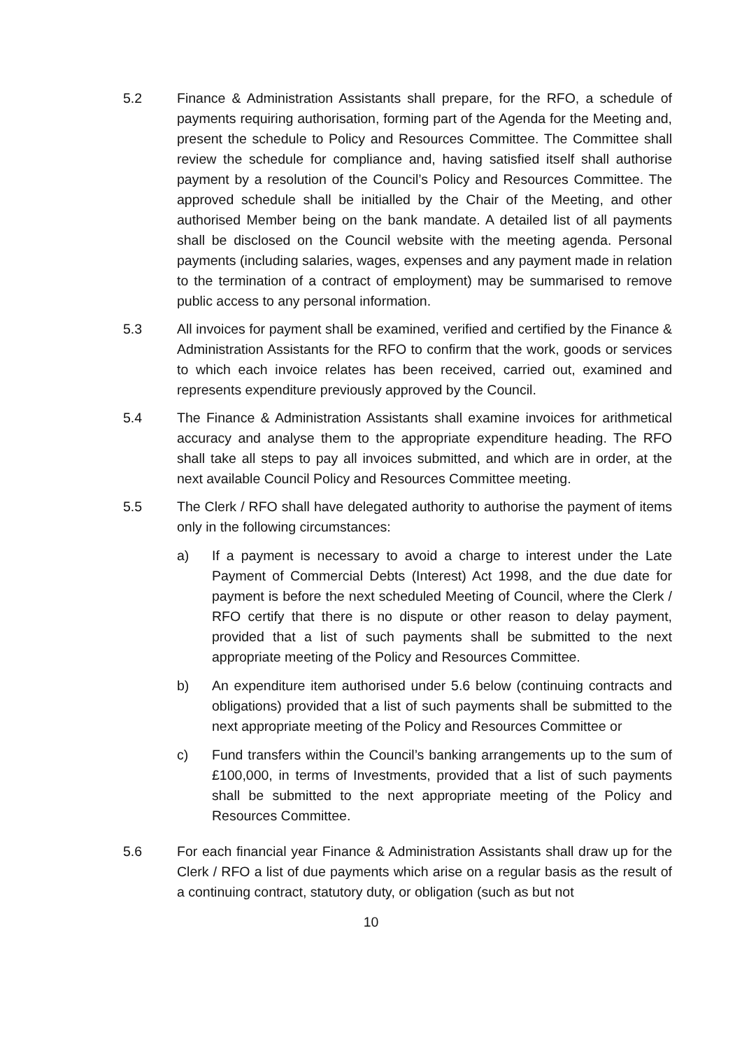5.2 Finance & Administration Assistants shall prepare, for the RFO, a schedule of payments requiring authorisation, forming part of the Agenda for the Meeting and, present the schedule to Policy and Resources Committee. The Committee shall review the schedule for compliance and, having satisfied itself shall authorise payment by a resolution of the Council’s Policy and Resources Committee. The approved schedule shall be initialled by the Chair of the Meeting, and other authorised Member being on the bank mandate. A detailed list of all payments shall be disclosed on the Council website with the meeting agenda. Personal payments (including salaries, wages, expenses and any payment made in relation to the termination of a contract of employment) may be summarised to remove public access to any personal information.
5.3 All invoices for payment shall be examined, verified and certified by the Finance & Administration Assistants for the RFO to confirm that the work, goods or services to which each invoice relates has been received, carried out, examined and represents expenditure previously approved by the Council.
5.4 The Finance & Administration Assistants shall examine invoices for arithmetical accuracy and analyse them to the appropriate expenditure heading. The RFO shall take all steps to pay all invoices submitted, and which are in order, at the next available Council Policy and Resources Committee meeting.
5.5 The Clerk / RFO shall have delegated authority to authorise the payment of items only in the following circumstances:
a) If a payment is necessary to avoid a charge to interest under the Late Payment of Commercial Debts (Interest) Act 1998, and the due date for payment is before the next scheduled Meeting of Council, where the Clerk / RFO certify that there is no dispute or other reason to delay payment, provided that a list of such payments shall be submitted to the next appropriate meeting of the Policy and Resources Committee.
b) An expenditure item authorised under 5.6 below (continuing contracts and obligations) provided that a list of such payments shall be submitted to the next appropriate meeting of the Policy and Resources Committee or
c) Fund transfers within the Council’s banking arrangements up to the sum of £100,000, in terms of Investments, provided that a list of such payments shall be submitted to the next appropriate meeting of the Policy and Resources Committee.
5.6 For each financial year Finance & Administration Assistants shall draw up for the Clerk / RFO a list of due payments which arise on a regular basis as the result of a continuing contract, statutory duty, or obligation (such as but not
10